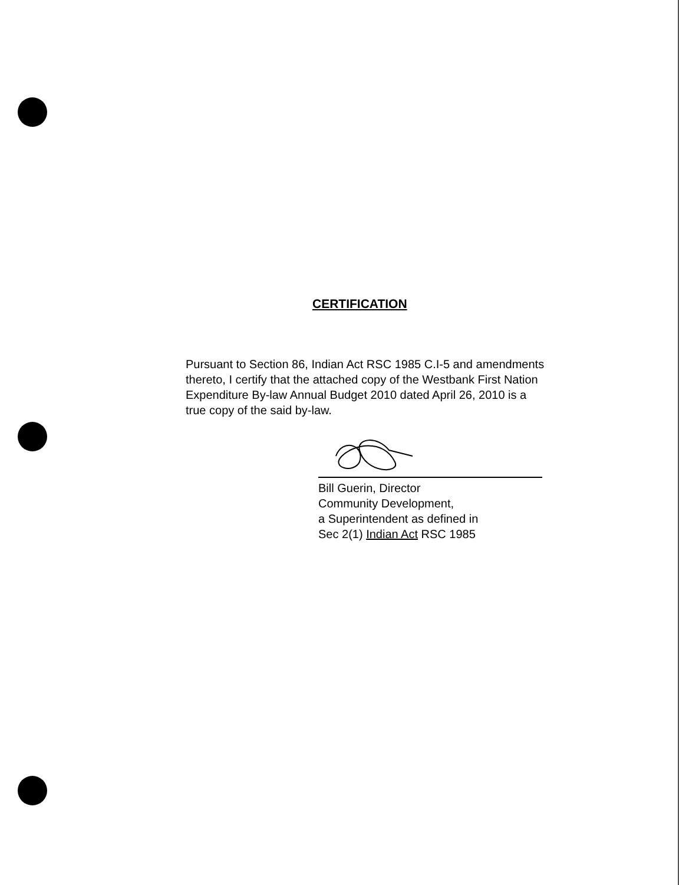CERTIFICATION
Pursuant to Section 86, Indian Act RSC 1985 C.I-5 and amendments thereto, I certify that the attached copy of the Westbank First Nation Expenditure By-law Annual Budget 2010 dated April 26, 2010 is a true copy of the said by-law.
Bill Guerin, Director
Community Development,
a Superintendent as defined in
Sec 2(1) Indian Act RSC 1985